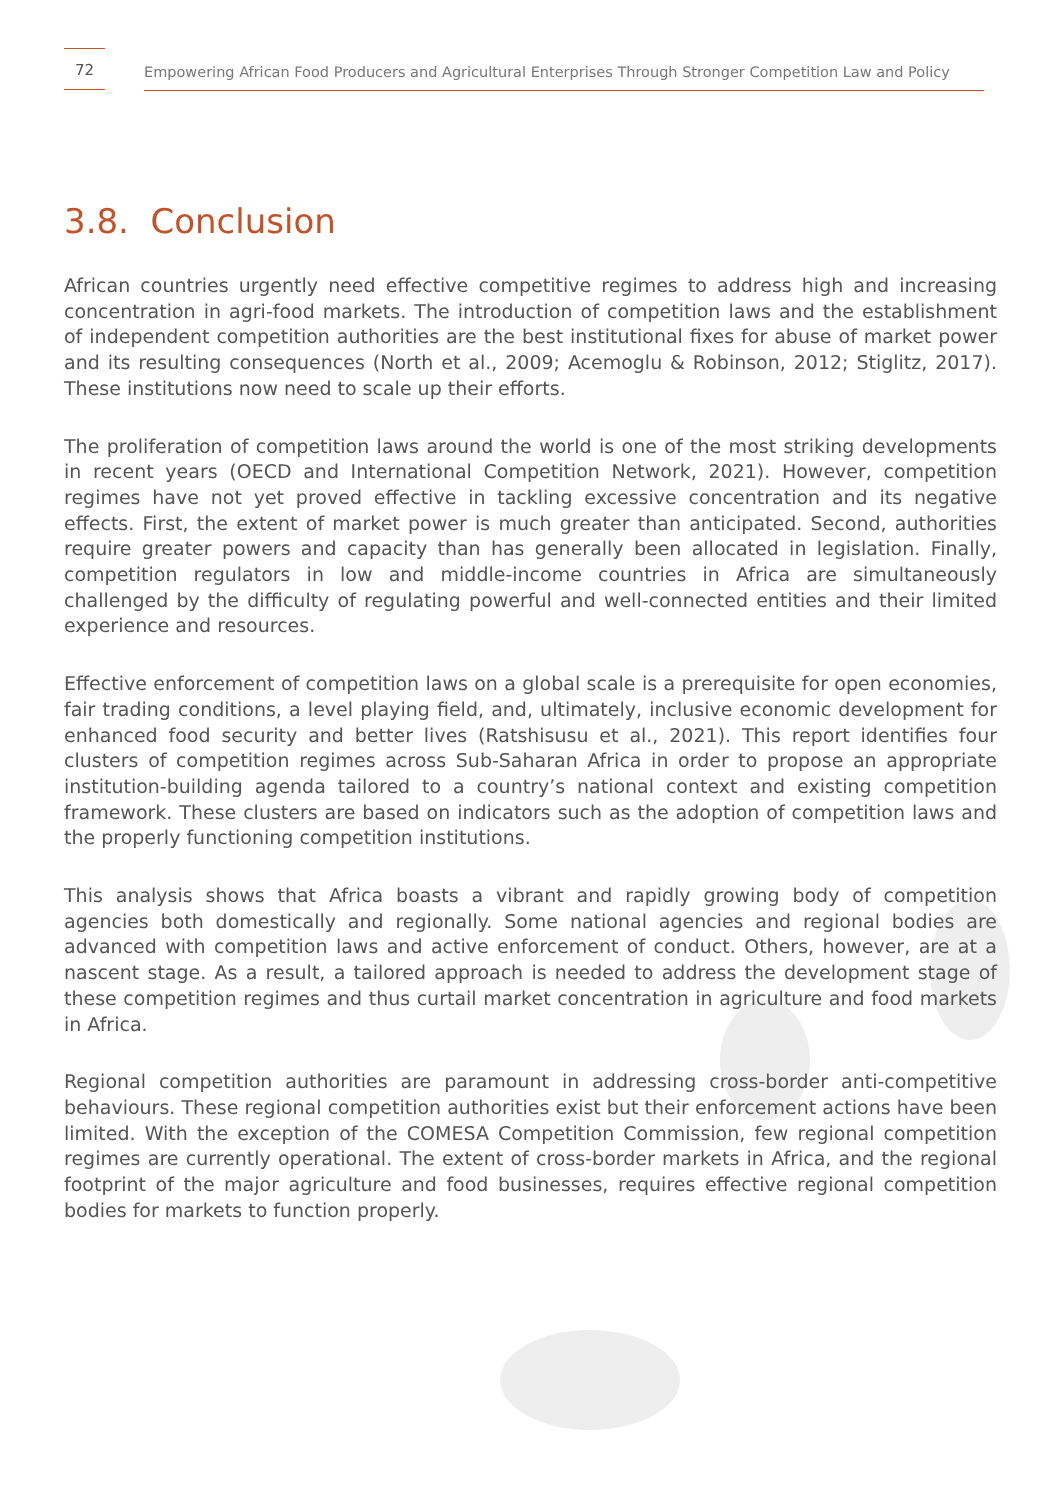72
Empowering African Food Producers and Agricultural Enterprises Through Stronger Competition Law and Policy
3.8. Conclusion
African countries urgently need effective competitive regimes to address high and increasing concentration in agri-food markets. The introduction of competition laws and the establishment of independent competition authorities are the best institutional fixes for abuse of market power and its resulting consequences (North et al., 2009; Acemoglu & Robinson, 2012; Stiglitz, 2017). These institutions now need to scale up their efforts.
The proliferation of competition laws around the world is one of the most striking developments in recent years (OECD and International Competition Network, 2021). However, competition regimes have not yet proved effective in tackling excessive concentration and its negative effects. First, the extent of market power is much greater than anticipated. Second, authorities require greater powers and capacity than has generally been allocated in legislation. Finally, competition regulators in low and middle-income countries in Africa are simultaneously challenged by the difficulty of regulating powerful and well-connected entities and their limited experience and resources.
Effective enforcement of competition laws on a global scale is a prerequisite for open economies, fair trading conditions, a level playing field, and, ultimately, inclusive economic development for enhanced food security and better lives (Ratshisusu et al., 2021). This report identifies four clusters of competition regimes across Sub-Saharan Africa in order to propose an appropriate institution-building agenda tailored to a country’s national context and existing competition framework. These clusters are based on indicators such as the adoption of competition laws and the properly functioning competition institutions.
This analysis shows that Africa boasts a vibrant and rapidly growing body of competition agencies both domestically and regionally. Some national agencies and regional bodies are advanced with competition laws and active enforcement of conduct. Others, however, are at a nascent stage. As a result, a tailored approach is needed to address the development stage of these competition regimes and thus curtail market concentration in agriculture and food markets in Africa.
Regional competition authorities are paramount in addressing cross-border anti-competitive behaviours. These regional competition authorities exist but their enforcement actions have been limited. With the exception of the COMESA Competition Commission, few regional competition regimes are currently operational. The extent of cross-border markets in Africa, and the regional footprint of the major agriculture and food businesses, requires effective regional competition bodies for markets to function properly.